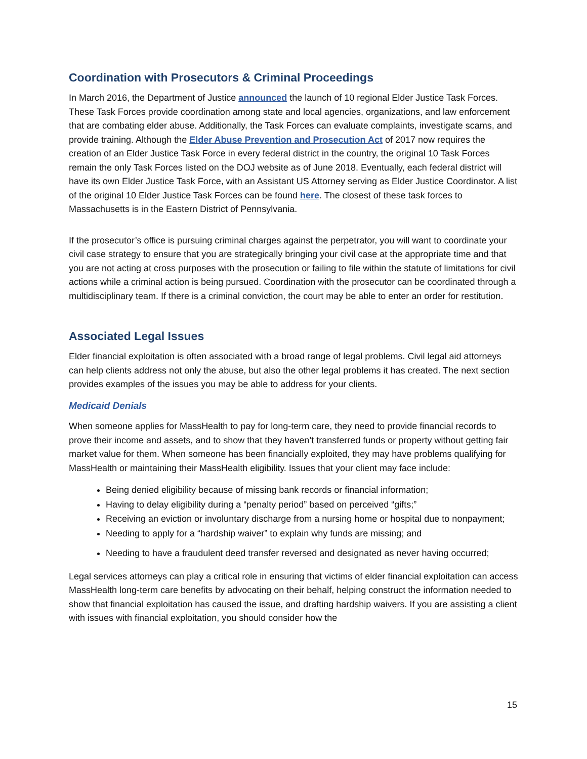Coordination with Prosecutors & Criminal Proceedings
In March 2016, the Department of Justice announced the launch of 10 regional Elder Justice Task Forces. These Task Forces provide coordination among state and local agencies, organizations, and law enforcement that are combating elder abuse. Additionally, the Task Forces can evaluate complaints, investigate scams, and provide training. Although the Elder Abuse Prevention and Prosecution Act of 2017 now requires the creation of an Elder Justice Task Force in every federal district in the country, the original 10 Task Forces remain the only Task Forces listed on the DOJ website as of June 2018. Eventually, each federal district will have its own Elder Justice Task Force, with an Assistant US Attorney serving as Elder Justice Coordinator. A list of the original 10 Elder Justice Task Forces can be found here. The closest of these task forces to Massachusetts is in the Eastern District of Pennsylvania.
If the prosecutor’s office is pursuing criminal charges against the perpetrator, you will want to coordinate your civil case strategy to ensure that you are strategically bringing your civil case at the appropriate time and that you are not acting at cross purposes with the prosecution or failing to file within the statute of limitations for civil actions while a criminal action is being pursued. Coordination with the prosecutor can be coordinated through a multidisciplinary team. If there is a criminal conviction, the court may be able to enter an order for restitution.
Associated Legal Issues
Elder financial exploitation is often associated with a broad range of legal problems. Civil legal aid attorneys can help clients address not only the abuse, but also the other legal problems it has created. The next section provides examples of the issues you may be able to address for your clients.
Medicaid Denials
When someone applies for MassHealth to pay for long-term care, they need to provide financial records to prove their income and assets, and to show that they haven’t transferred funds or property without getting fair market value for them. When someone has been financially exploited, they may have problems qualifying for MassHealth or maintaining their MassHealth eligibility. Issues that your client may face include:
Being denied eligibility because of missing bank records or financial information;
Having to delay eligibility during a “penalty period” based on perceived “gifts;”
Receiving an eviction or involuntary discharge from a nursing home or hospital due to nonpayment;
Needing to apply for a “hardship waiver” to explain why funds are missing; and
Needing to have a fraudulent deed transfer reversed and designated as never having occurred;
Legal services attorneys can play a critical role in ensuring that victims of elder financial exploitation can access MassHealth long-term care benefits by advocating on their behalf, helping construct the information needed to show that financial exploitation has caused the issue, and drafting hardship waivers. If you are assisting a client with issues with financial exploitation, you should consider how the
15